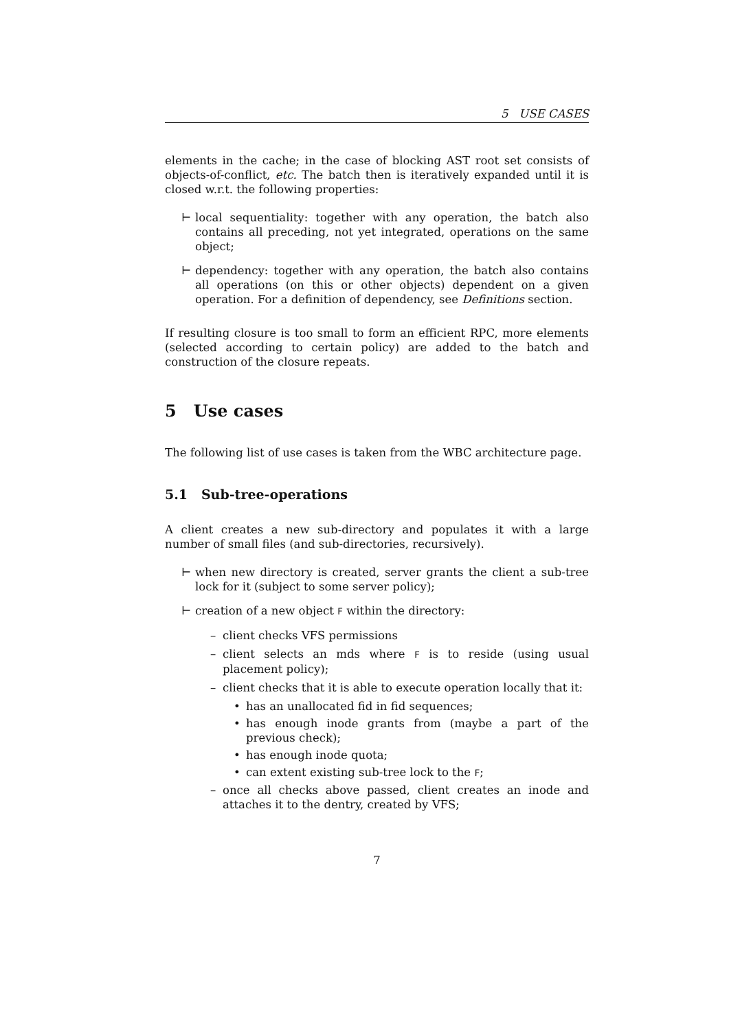5 USE CASES
elements in the cache; in the case of blocking AST root set consists of objects-of-conflict, etc. The batch then is iteratively expanded until it is closed w.r.t. the following properties:
⊢ local sequentiality: together with any operation, the batch also contains all preceding, not yet integrated, operations on the same object;
⊢ dependency: together with any operation, the batch also contains all operations (on this or other objects) dependent on a given operation. For a definition of dependency, see Definitions section.
If resulting closure is too small to form an efficient RPC, more elements (selected according to certain policy) are added to the batch and construction of the closure repeats.
5 Use cases
The following list of use cases is taken from the WBC architecture page.
5.1 Sub-tree-operations
A client creates a new sub-directory and populates it with a large number of small files (and sub-directories, recursively).
⊢ when new directory is created, server grants the client a sub-tree lock for it (subject to some server policy);
⊢ creation of a new object F within the directory:
– client checks VFS permissions
– client selects an mds where F is to reside (using usual placement policy);
– client checks that it is able to execute operation locally that it:
• has an unallocated fid in fid sequences;
• has enough inode grants from (maybe a part of the previous check);
• has enough inode quota;
• can extent existing sub-tree lock to the F;
– once all checks above passed, client creates an inode and attaches it to the dentry, created by VFS;
7